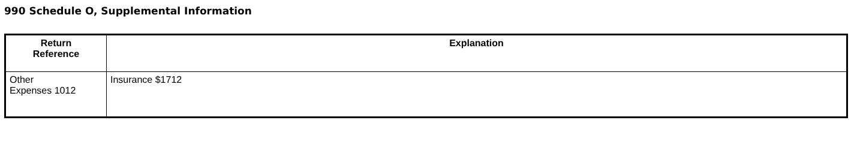990 Schedule O, Supplemental Information
| Return Reference | Explanation |
| --- | --- |
| Other Expenses 1012 | Insurance $1712 |